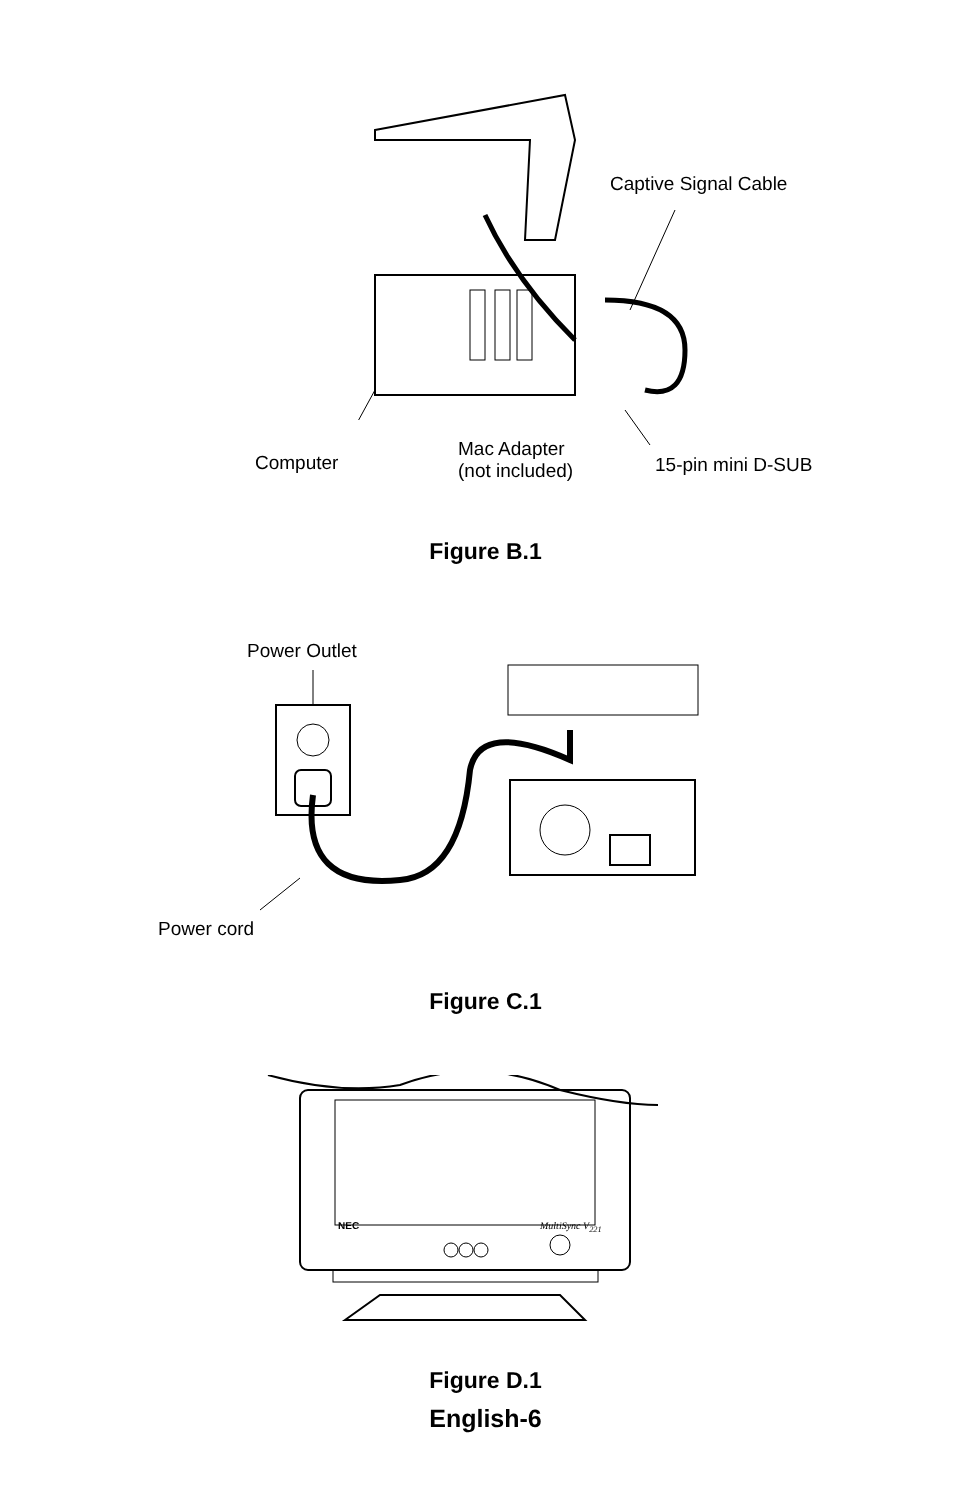Computer
Mac Adapter
(not included)
Captive Signal Cable
15-pin mini D-SUB
Figure B.1
Power Outlet
Power cord
Figure C.1
NEC MultiSync V<sub>221</sub>
Figure D.1
English-6